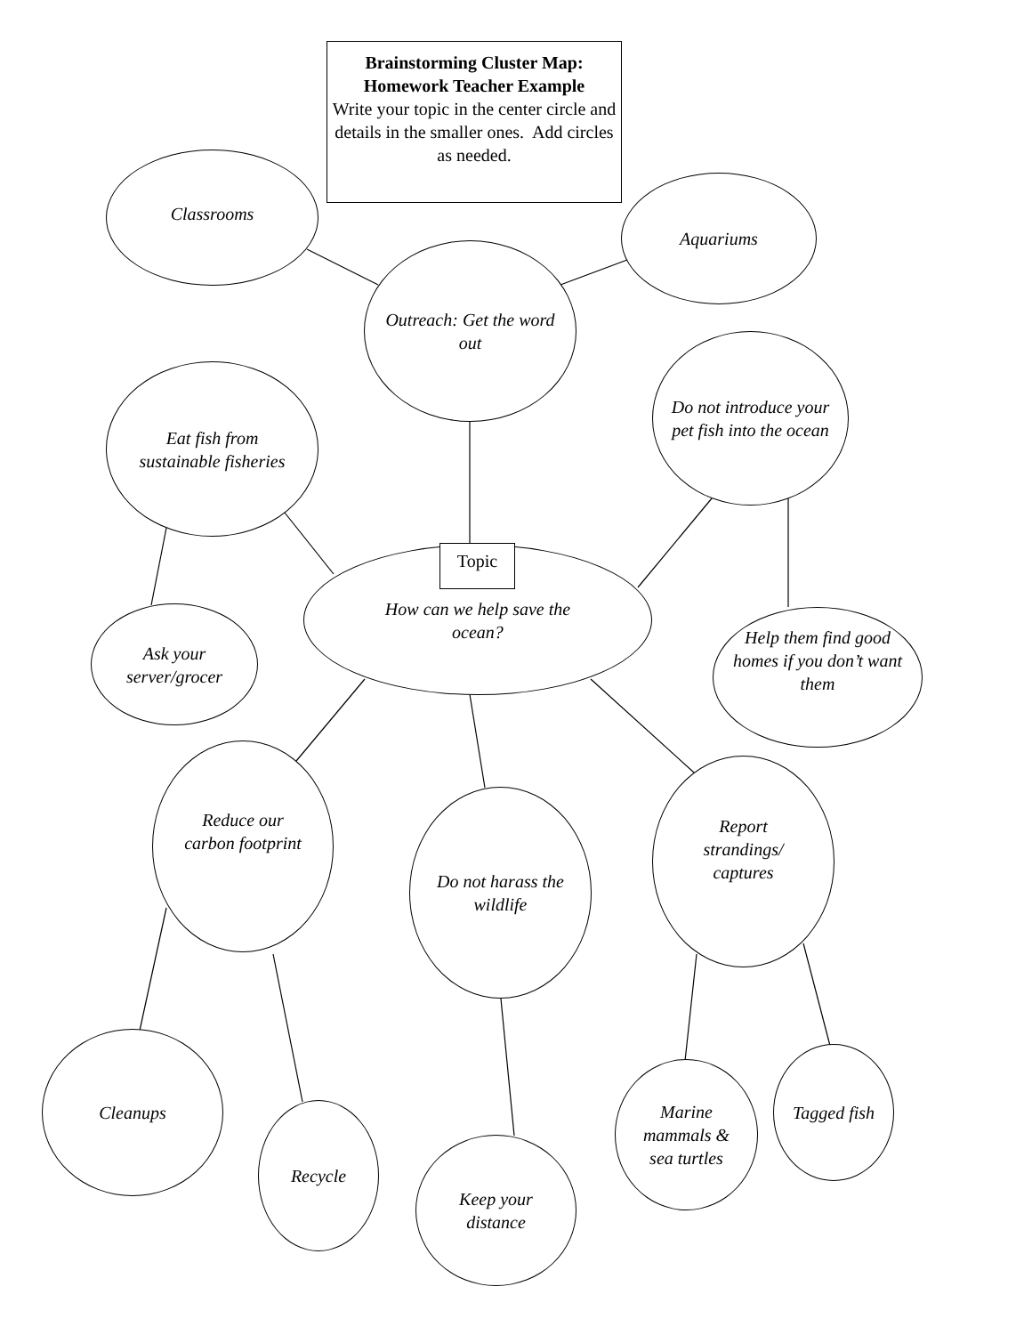Brainstorming Cluster Map:
Homework Teacher Example
Write your topic in the center circle and details in the smaller ones. Add circles as needed.
Classrooms
Aquariums
Outreach: Get the word out
Do not introduce your pet fish into the ocean
Eat fish from sustainable fisheries
Topic
Ask your server/grocer
How can we help save the ocean?
Help them find good homes if you don’t want them
Reduce our carbon footprint
Do not harass the wildlife
Report strandings/ captures
Cleanups
Recycle
Keep your distance
Marine mammals & sea turtles
Tagged fish